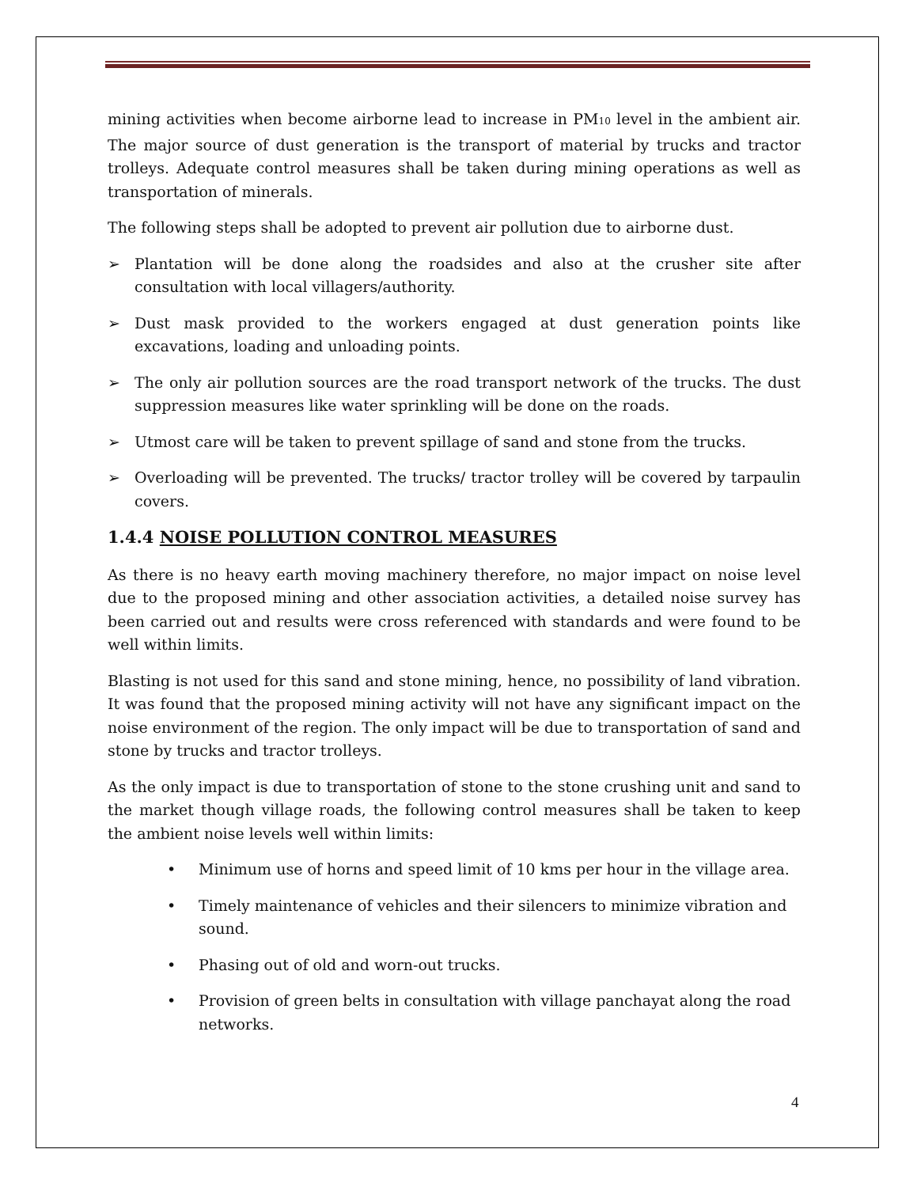mining activities when become airborne lead to increase in PM<sub>10</sub> level in the ambient air. The major source of dust generation is the transport of material by trucks and tractor trolleys. Adequate control measures shall be taken during mining operations as well as transportation of minerals.
The following steps shall be adopted to prevent air pollution due to airborne dust.
➢ Plantation will be done along the roadsides and also at the crusher site after consultation with local villagers/authority.
➢ Dust mask provided to the workers engaged at dust generation points like excavations, loading and unloading points.
➢ The only air pollution sources are the road transport network of the trucks. The dust suppression measures like water sprinkling will be done on the roads.
➢ Utmost care will be taken to prevent spillage of sand and stone from the trucks.
➢ Overloading will be prevented. The trucks/ tractor trolley will be covered by tarpaulin covers.
1.4.4 NOISE POLLUTION CONTROL MEASURES
As there is no heavy earth moving machinery therefore, no major impact on noise level due to the proposed mining and other association activities, a detailed noise survey has been carried out and results were cross referenced with standards and were found to be well within limits.
Blasting is not used for this sand and stone mining, hence, no possibility of land vibration. It was found that the proposed mining activity will not have any significant impact on the noise environment of the region. The only impact will be due to transportation of sand and stone by trucks and tractor trolleys.
As the only impact is due to transportation of stone to the stone crushing unit and sand to the market though village roads, the following control measures shall be taken to keep the ambient noise levels well within limits:
• Minimum use of horns and speed limit of 10 kms per hour in the village area.
• Timely maintenance of vehicles and their silencers to minimize vibration and sound.
• Phasing out of old and worn-out trucks.
• Provision of green belts in consultation with village panchayat along the road networks.
4